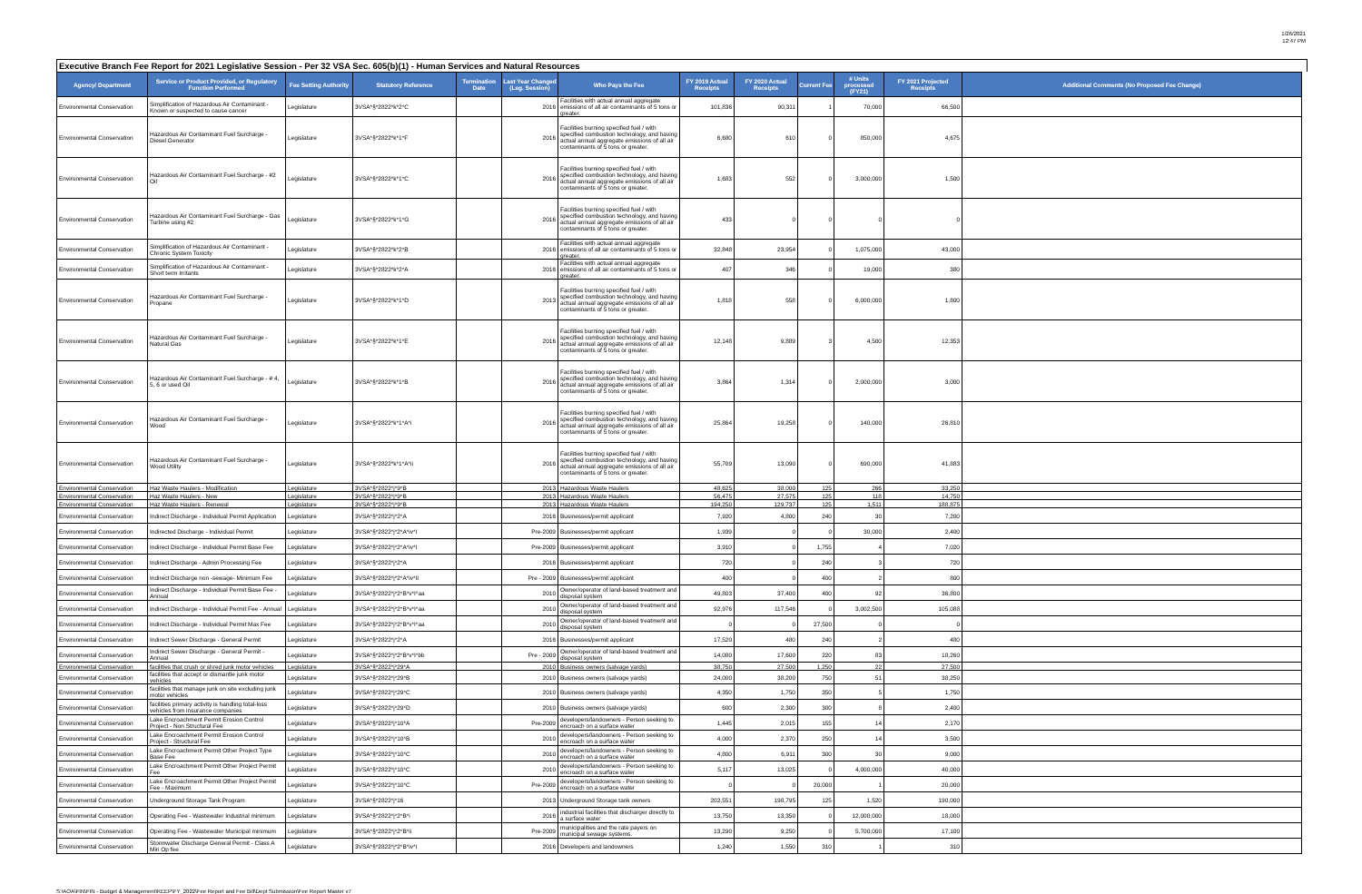1/26/2021
12:47 PM
Executive Branch Fee Report for 2021 Legislative Session - Per 32 VSA Sec. 605(b)(1) - Human Services and Natural Resources
| Agency/ Department | Service or Product Provided, or Regulatory Function Performed | Fee Setting Authority | Statutory Reference | Termination Date | Last Year Changed (Leg. Session) | Who Pays the Fee | FY 2019 Actual Receipts | FY 2020 Actual Receipts | Current Fee | # Units processed (FY21) | FY 2021 Projected Receipts | Additional Comments (No Proposed Fee Change) |
| --- | --- | --- | --- | --- | --- | --- | --- | --- | --- | --- | --- | --- |
| Environmental Conservation | Simplification of Hazardous Air Contaminant - Known or suspected to cause cancer | Legislature | 3VSA*§*2822*k*2*C | | 2016 | Facilities with actual annual aggregate emissions of all air contaminants of 5 tons or greater. | 101,836 | 90,311 | 1 | 70,000 | 66,500 | |
| Environmental Conservation | Hazardous Air Contaminant Fuel Surcharge - Diesel Generator | Legislature | 3VSA*§*2822*k*1*F | | 2016 | Facilities burning specified fuel / with specified combustion technology, and having actual annual aggregate emissions of all air contaminants of 5 tons or greater. | 6,680 | 610 | 0 | 850,000 | 4,675 | |
| Environmental Conservation | Hazardous Air Contaminant Fuel Surcharge - #2 Oil | Legislature | 3VSA*§*2822*k*1*C | | 2016 | Facilities burning specified fuel / with specified combustion technology, and having actual annual aggregate emissions of all air contaminants of 5 tons or greater. | 1,683 | 552 | 0 | 3,000,000 | 1,500 | |
| Environmental Conservation | Hazardous Air Contaminant Fuel Surcharge - Gas Turbine using #2 | Legislature | 3VSA*§*2822*k*1*G | | 2016 | Facilities burning specified fuel / with specified combustion technology, and having actual annual aggregate emissions of all air contaminants of 5 tons or greater. | 433 | 0 | 0 | 0 | 0 | |
| Environmental Conservation | Simplification of Hazardous Air Contaminant - Chronic System Toxicity | Legislature | 3VSA*§*2822*k*2*B | | 2016 | Facilities with actual annual aggregate emissions of all air contaminants of 5 tons or greater. | 32,848 | 23,954 | 0 | 1,075,000 | 43,000 | |
| Environmental Conservation | Simplification of Hazardous Air Contaminant - Short term Irritants | Legislature | 3VSA*§*2822*k*2*A | | 2016 | Facilities with actual annual aggregate emissions of all air contaminants of 5 tons or greater. | 407 | 346 | 0 | 19,000 | 380 | |
| Environmental Conservation | Hazardous Air Contaminant Fuel Surcharge - Propane | Legislature | 3VSA*§*2822*k*1*D | | 2013 | Facilities burning specified fuel / with specified combustion technology, and having actual annual aggregate emissions of all air contaminants of 5 tons or greater. | 1,818 | 558 | 0 | 6,000,000 | 1,800 | |
| Environmental Conservation | Hazardous Air Contaminant Fuel Surcharge - Natural Gas | Legislature | 3VSA*§*2822*k*1*E | | 2016 | Facilities burning specified fuel / with specified combustion technology, and having actual annual aggregate emissions of all air contaminants of 5 tons or greater. | 12,148 | 9,889 | 3 | 4,500 | 12,353 | |
| Environmental Conservation | Hazardous Air Contaminant Fuel Surcharge - # 4, 5, 6 or used Oil | Legislature | 3VSA*§*2822*k*1*B | | 2016 | Facilities burning specified fuel / with specified combustion technology, and having actual annual aggregate emissions of all air contaminants of 5 tons or greater. | 3,864 | 1,314 | 0 | 2,000,000 | 3,000 | |
| Environmental Conservation | Hazardous Air Contaminant Fuel Surcharge - Wood | Legislature | 3VSA*§*2822*k*1*A*i | | 2016 | Facilities burning specified fuel / with specified combustion technology, and having actual annual aggregate emissions of all air contaminants of 5 tons or greater. | 25,864 | 19,258 | 0 | 140,000 | 26,810 | |
| Environmental Conservation | Hazardous Air Contaminant Fuel Surcharge - Wood Utility | Legislature | 3VSA*§*2822*k*1*A*ii | | 2016 | Facilities burning specified fuel / with specified combustion technology, and having actual annual aggregate emissions of all air contaminants of 5 tons or greater. | 55,709 | 13,090 | 0 | 690,000 | 41,883 | |
| Environmental Conservation | Haz Waste Haulers - Modification | Legislature | 3VSA*§*2822*j*9*B | | 2013 | Hazardous Waste Haulers | 48,625 | 38,000 | 125 | 266 | 33,250 | |
| Environmental Conservation | Haz Waste Haulers - New | Legislature | 3VSA*§*2822*j*9*B | | 2013 | Hazardous Waste Haulers | 56,475 | 27,575 | 125 | 118 | 14,750 | |
| Environmental Conservation | Haz Waste Haulers - Renewal | Legislature | 3VSA*§*2822*j*9*B | | 2013 | Hazardous Waste Haulers | 194,250 | 129,737 | 125 | 1,511 | 188,875 | |
| Environmental Conservation | Indirect Discharge - Individual Permit Application | Legislature | 3VSA*§*2822*j*2*A | | 2016 | Businesses/permit applicant | 7,920 | 4,800 | 240 | 30 | 7,200 | |
| Environmental Conservation | Indirected Discharge - Individual Permit | Legislature | 3VSA*§*2822*j*2*A*iv*I | | Pre-2009 | Businesses/permit applicant | 1,939 | 0 | 0 | 30,000 | 2,400 | |
| Environmental Conservation | Indirect Discharge - Individual Permit Base Fee | Legislature | 3VSA*§*2822*j*2*A*iv*I | | Pre-2009 | Businesses/permit applicant | 3,910 | 0 | 1,755 | 4 | 7,020 | |
| Environmental Conservation | Indirect Discharge - Admin Processing Fee | Legislature | 3VSA*§*2822*j*2*A | | 2016 | Businesses/permit applicant | 720 | 0 | 240 | 3 | 720 | |
| Environmental Conservation | Indirect Discharge non -sewage- Minimum Fee | Legislature | 3VSA*§*2822*j*2*A*iv*II | | Pre - 2009 | Businesses/permit applicant | 400 | 0 | 400 | 2 | 800 | |
| Environmental Conservation | Indirect Discharge - Individual Permit Base Fee - Annual | Legislature | 3VSA*§*2822*j*2*B*v*I*aa | | 2010 | Owner/operator of land-based treatment and disposal system | 49,803 | 37,400 | 400 | 92 | 36,800 | |
| Environmental Conservation | Indirect Discharge - Individual Permit Fee - Annual | Legislature | 3VSA*§*2822*j*2*B*v*I*aa | | 2010 | Owner/operator of land-based treatment and disposal system | 92,976 | 117,546 | 0 | 3,002,500 | 105,088 | |
| Environmental Conservation | Indirect Discharge - Individual Permit Max Fee | Legislature | 3VSA*§*2822*j*2*B*v*I*aa | | 2010 | Owner/operator of land-based treatment and disposal system | 0 | 0 | 27,500 | 0 | 0 | |
| Environmental Conservation | Indirect Sewer Discharge - General Permit | Legislature | 3VSA*§*2822*j*2*A | | 2016 | Businesses/permit applicant | 17,520 | 480 | 240 | 2 | 480 | |
| Environmental Conservation | Indirect Sewer Discharge - General Permit - Annual | Legislature | 3VSA*§*2822*j*2*B*v*I*bb | | Pre - 2009 | Owner/operator of land-based treatment and disposal system | 14,080 | 17,600 | 220 | 83 | 18,260 | |
| Environmental Conservation | facilities that crush or shred junk motor vehicles | Legislature | 3VSA*§*2822*j*29*A | | 2010 | Business owners (salvage yards) | 38,750 | 27,500 | 1,250 | 22 | 27,500 | |
| Environmental Conservation | facilities that accept or dismantle junk motor vehicles | Legislature | 3VSA*§*2822*j*29*B | | 2010 | Business owners (salvage yards) | 24,000 | 38,200 | 750 | 51 | 38,250 | |
| Environmental Conservation | facilities that manage junk on site excluding junk motor vehicles | Legislature | 3VSA*§*2822*j*29*C | | 2010 | Business owners (salvage yards) | 4,350 | 1,750 | 350 | 5 | 1,750 | |
| Environmental Conservation | facilities primary activity is handling total-loss vehicles from insurance companies | Legislature | 3VSA*§*2822*j*29*D | | 2010 | Business owners (salvage yards) | 600 | 2,300 | 300 | 8 | 2,400 | |
| Environmental Conservation | Lake Encroachment Permit Erosion Control Project - Non Structural Fee | Legislature | 3VSA*§*2822*j*10*A | | Pre-2009 | developers/landowners - Person seeking to encroach on a surface water | 1,445 | 2,015 | 155 | 14 | 2,170 | |
| Environmental Conservation | Lake Encroachment Permit Erosion Control Project - Structural Fee | Legislature | 3VSA*§*2822*j*10*B | | 2010 | developers/landowners - Person seeking to encroach on a surface water | 4,000 | 2,370 | 250 | 14 | 3,500 | |
| Environmental Conservation | Lake Encroachment Permit Other Project Type Base Fee | Legislature | 3VSA*§*2822*j*10*C | | 2010 | developers/landowners - Person seeking to encroach on a surface water | 4,800 | 6,911 | 300 | 30 | 9,000 | |
| Environmental Conservation | Lake Encroachment Permit Other Project Permit Fee | Legislature | 3VSA*§*2822*j*10*C | | 2010 | developers/landowners - Person seeking to encroach on a surface water | 5,117 | 13,025 | 0 | 4,000,000 | 40,000 | |
| Environmental Conservation | Lake Encroachment Permit Other Project Permit Fee - Maximum | Legislature | 3VSA*§*2822*j*10*C | | Pre-2009 | developers/landowners - Person seeking to encroach on a surface water | 0 | 0 | 20,000 | 1 | 20,000 | |
| Environmental Conservation | Underground Storage Tank Program | Legislature | 3VSA*§*2822*j*16 | | 2013 | Underground Storage tank owners | 202,551 | 198,795 | 125 | 1,520 | 190,000 | |
| Environmental Conservation | Operating Fee - Wastewater Industrial minimum | Legislature | 3VSA*§*2822*j*2*B*i | | 2016 | industrial facilities that discharger directly to a surface water | 13,750 | 13,350 | 0 | 12,000,000 | 18,000 | |
| Environmental Conservation | Operating Fee - Wastewater Municipal minimum | Legislature | 3VSA*§*2822*j*2*B*ii | | Pre-2009 | municipalities and the rate payers on municipal sewage systems. | 13,290 | 9,250 | 0 | 5,700,000 | 17,100 | |
| Environmental Conservation | Stormwater Discharge General Permit - Class A Min Op fee | Legislature | 3VSA*§*2822*j*2*B*iv*I | | 2016 | Developers and landowners | 1,240 | 1,550 | 310 | 1 | 310 | |
S:\AOA\FIN\FIN - Budget & Management\KEEP\FY_2022\Fee Report and Fee Bill\Dept Submission\Fee Report Master v7